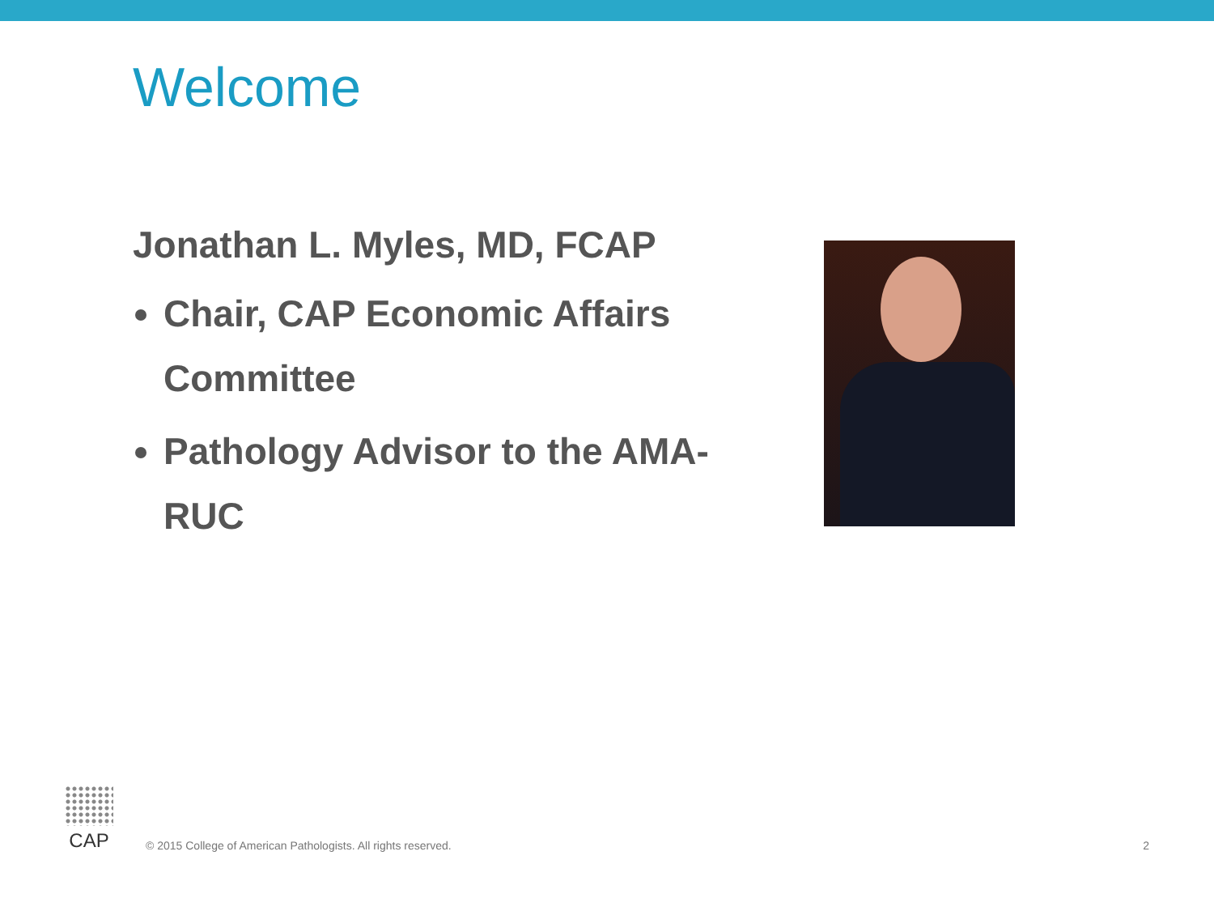Welcome
Jonathan L. Myles, MD, FCAP
Chair, CAP Economic Affairs Committee
Pathology Advisor to the AMA-RUC
CAP
© 2015 College of American Pathologists. All rights reserved.
2